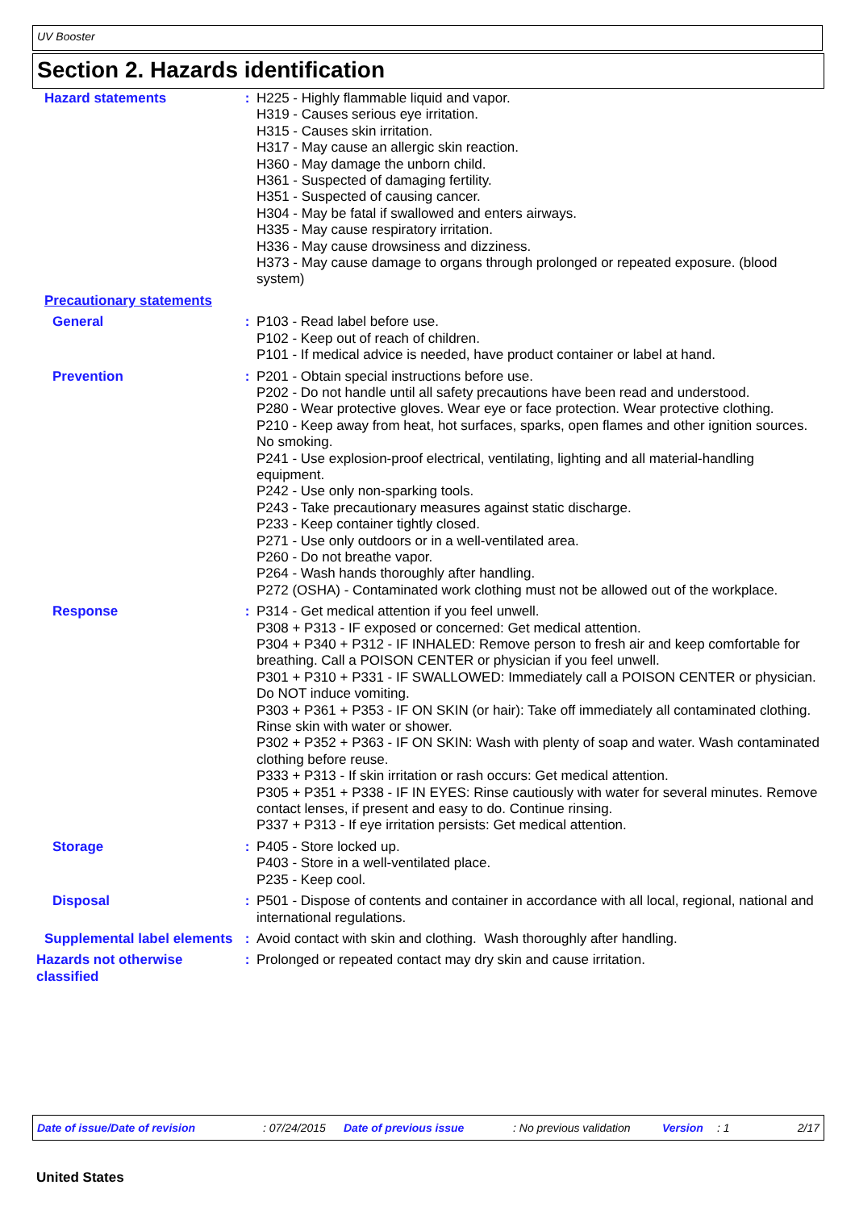UV Booster
Section 2. Hazards identification
Hazard statements : H225 - Highly flammable liquid and vapor.
H319 - Causes serious eye irritation.
H315 - Causes skin irritation.
H317 - May cause an allergic skin reaction.
H360 - May damage the unborn child.
H361 - Suspected of damaging fertility.
H351 - Suspected of causing cancer.
H304 - May be fatal if swallowed and enters airways.
H335 - May cause respiratory irritation.
H336 - May cause drowsiness and dizziness.
H373 - May cause damage to organs through prolonged or repeated exposure. (blood system)
Precautionary statements
General : P103 - Read label before use.
P102 - Keep out of reach of children.
P101 - If medical advice is needed, have product container or label at hand.
Prevention : P201 - Obtain special instructions before use.
P202 - Do not handle until all safety precautions have been read and understood.
P280 - Wear protective gloves. Wear eye or face protection. Wear protective clothing.
P210 - Keep away from heat, hot surfaces, sparks, open flames and other ignition sources. No smoking.
P241 - Use explosion-proof electrical, ventilating, lighting and all material-handling equipment.
P242 - Use only non-sparking tools.
P243 - Take precautionary measures against static discharge.
P233 - Keep container tightly closed.
P271 - Use only outdoors or in a well-ventilated area.
P260 - Do not breathe vapor.
P264 - Wash hands thoroughly after handling.
P272 (OSHA) - Contaminated work clothing must not be allowed out of the workplace.
Response : P314 - Get medical attention if you feel unwell.
P308 + P313 - IF exposed or concerned: Get medical attention.
P304 + P340 + P312 - IF INHALED: Remove person to fresh air and keep comfortable for breathing. Call a POISON CENTER or physician if you feel unwell.
P301 + P310 + P331 - IF SWALLOWED: Immediately call a POISON CENTER or physician. Do NOT induce vomiting.
P303 + P361 + P353 - IF ON SKIN (or hair): Take off immediately all contaminated clothing. Rinse skin with water or shower.
P302 + P352 + P363 - IF ON SKIN: Wash with plenty of soap and water. Wash contaminated clothing before reuse.
P333 + P313 - If skin irritation or rash occurs: Get medical attention.
P305 + P351 + P338 - IF IN EYES: Rinse cautiously with water for several minutes. Remove contact lenses, if present and easy to do. Continue rinsing.
P337 + P313 - If eye irritation persists: Get medical attention.
Storage : P405 - Store locked up.
P403 - Store in a well-ventilated place.
P235 - Keep cool.
Disposal : P501 - Dispose of contents and container in accordance with all local, regional, national and international regulations.
Supplemental label elements
: Avoid contact with skin and clothing. Wash thoroughly after handling.
Hazards not otherwise classified
: Prolonged or repeated contact may dry skin and cause irritation.
Date of issue/Date of revision: 07/24/2015 Date of previous issue: No previous validation Version: 1 2/17
United States